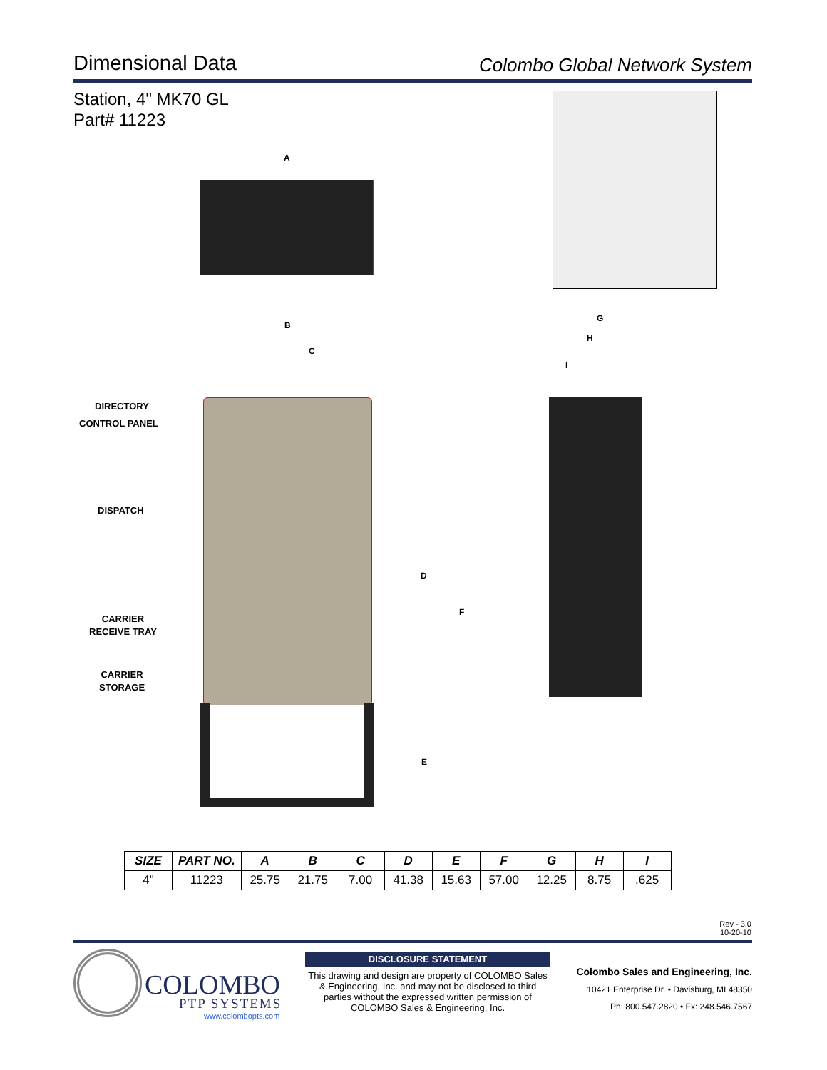Dimensional Data
Colombo Global Network System
Station, 4" MK70 GL
Part# 11223
A
B
C
G
H
I
DIRECTORY
CONTROL PANEL
DISPATCH
CARRIER
RECEIVE TRAY
CARRIER
STORAGE
D
F
E
| SIZE | PART NO. | A | B | C | D | E | F | G | H | I |
| --- | --- | --- | --- | --- | --- | --- | --- | --- | --- | --- |
| 4" | 11223 | 25.75 | 21.75 | 7.00 | 41.38 | 15.63 | 57.00 | 12.25 | 8.75 | .625 |
Rev - 3.0
10-20-10
COLOMBO
PTP SYSTEMS
www.colombopts.com
DISCLOSURE STATEMENT
This drawing and design are property of COLOMBO Sales & Engineering, Inc. and may not be disclosed to third parties without the expressed written permission of COLOMBO Sales & Engineering, Inc.
Colombo Sales and Engineering, Inc.
10421 Enterprise Dr. • Davisburg, MI 48350
Ph: 800.547.2820 • Fx: 248.546.7567